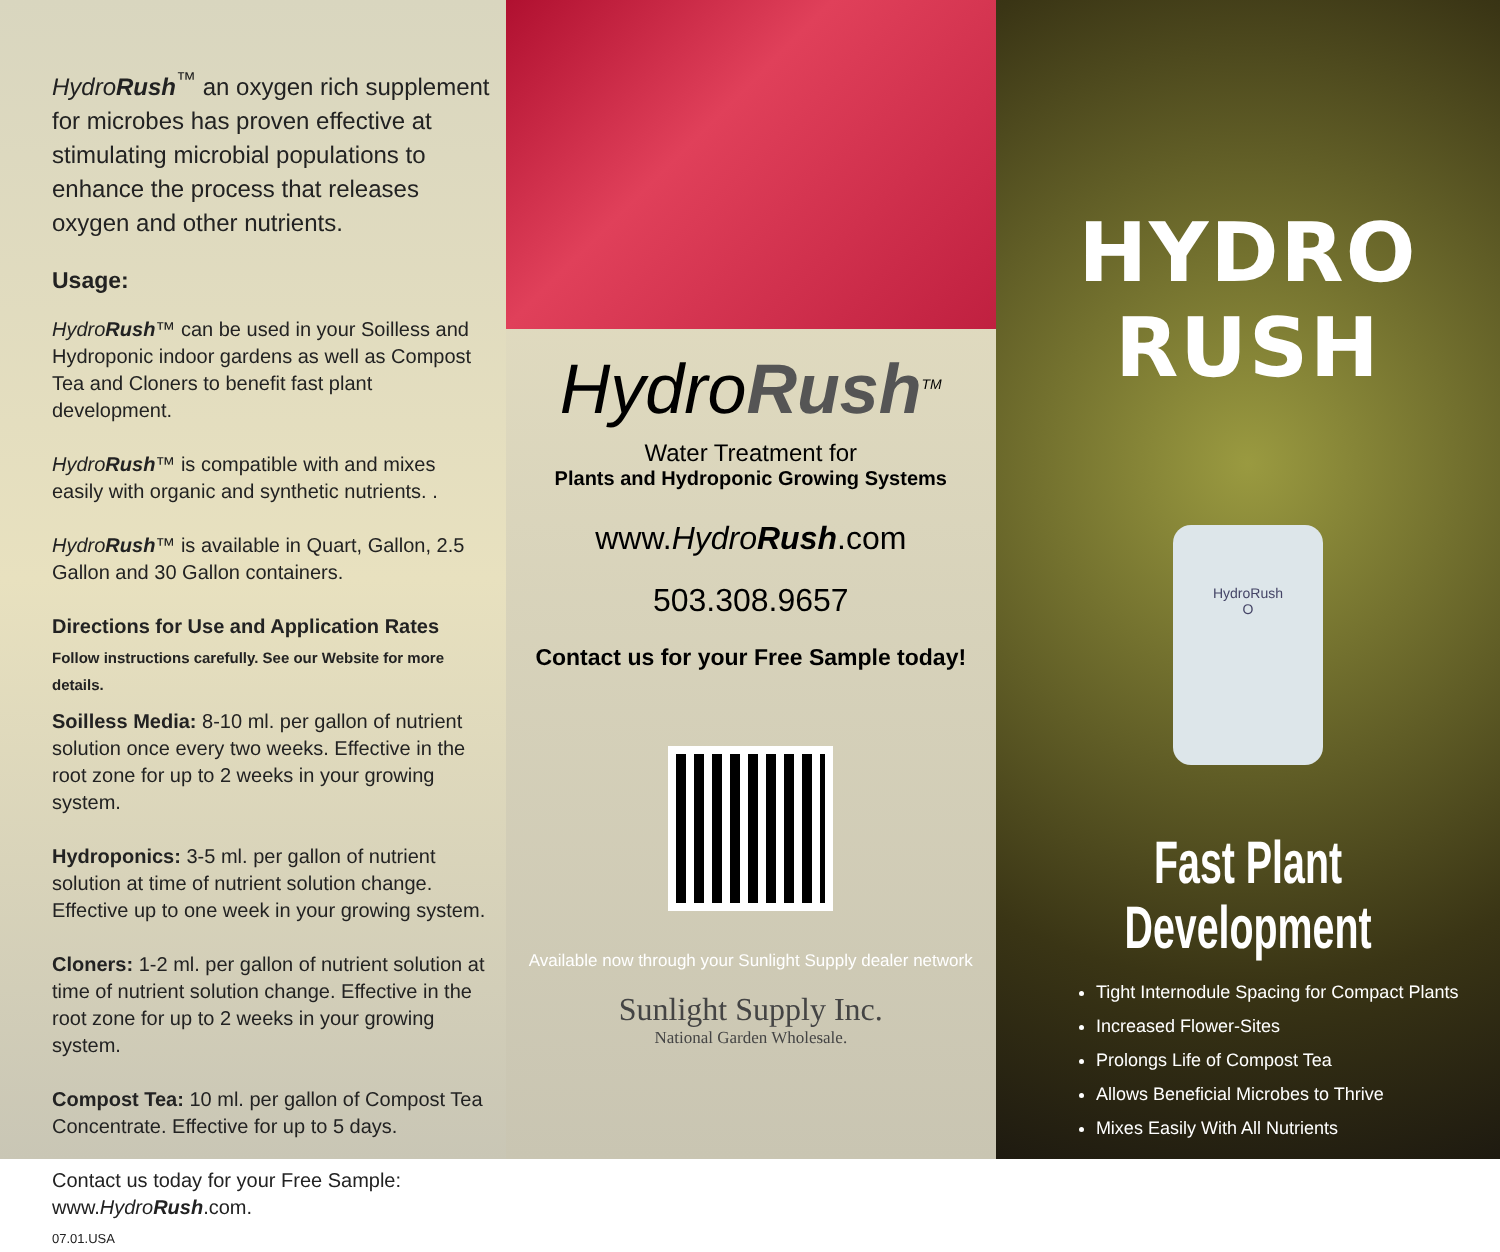HydroRush<sup>™</sup> an oxygen rich supplement for microbes has proven effective at stimulating microbial populations to enhance the process that releases oxygen and other nutrients.
Usage:
HydroRush™ can be used in your Soilless and Hydroponic indoor gardens as well as Compost Tea and Cloners to benefit fast plant development.
HydroRush™ is compatible with and mixes easily with organic and synthetic nutrients. .
HydroRush™ is available in Quart, Gallon, 2.5 Gallon and 30 Gallon containers.
Directions for Use and Application Rates
Follow instructions carefully. See our Website for more details.
Soilless Media: 8-10 ml. per gallon of nutrient solution once every two weeks. Effective in the root zone for up to 2 weeks in your growing system.
Hydroponics: 3-5 ml. per gallon of nutrient solution at time of nutrient solution change. Effective up to one week in your growing system.
Cloners: 1-2 ml. per gallon of nutrient solution at time of nutrient solution change. Effective in the root zone for up to 2 weeks in your growing system.
Compost Tea: 10 ml. per gallon of Compost Tea Concentrate. Effective for up to 5 days.
Contact us today for your Free Sample: www.HydroRush.com.
07.01.USA
HydroRush<sup>TM</sup>
Water Treatment for
Plants and Hydroponic Growing Systems
www.HydroRush.com
503.308.9657
Contact us for your Free Sample today!
Available now through your Sunlight Supply dealer network
Sunlight Supply Inc.
National Garden Wholesale.
HYDRO RUSH
HydroRush
O
Fast Plant Development
Tight Internodule Spacing for Compact Plants
Increased Flower-Sites
Prolongs Life of Compost Tea
Allows Beneficial Microbes to Thrive
Mixes Easily With All Nutrients